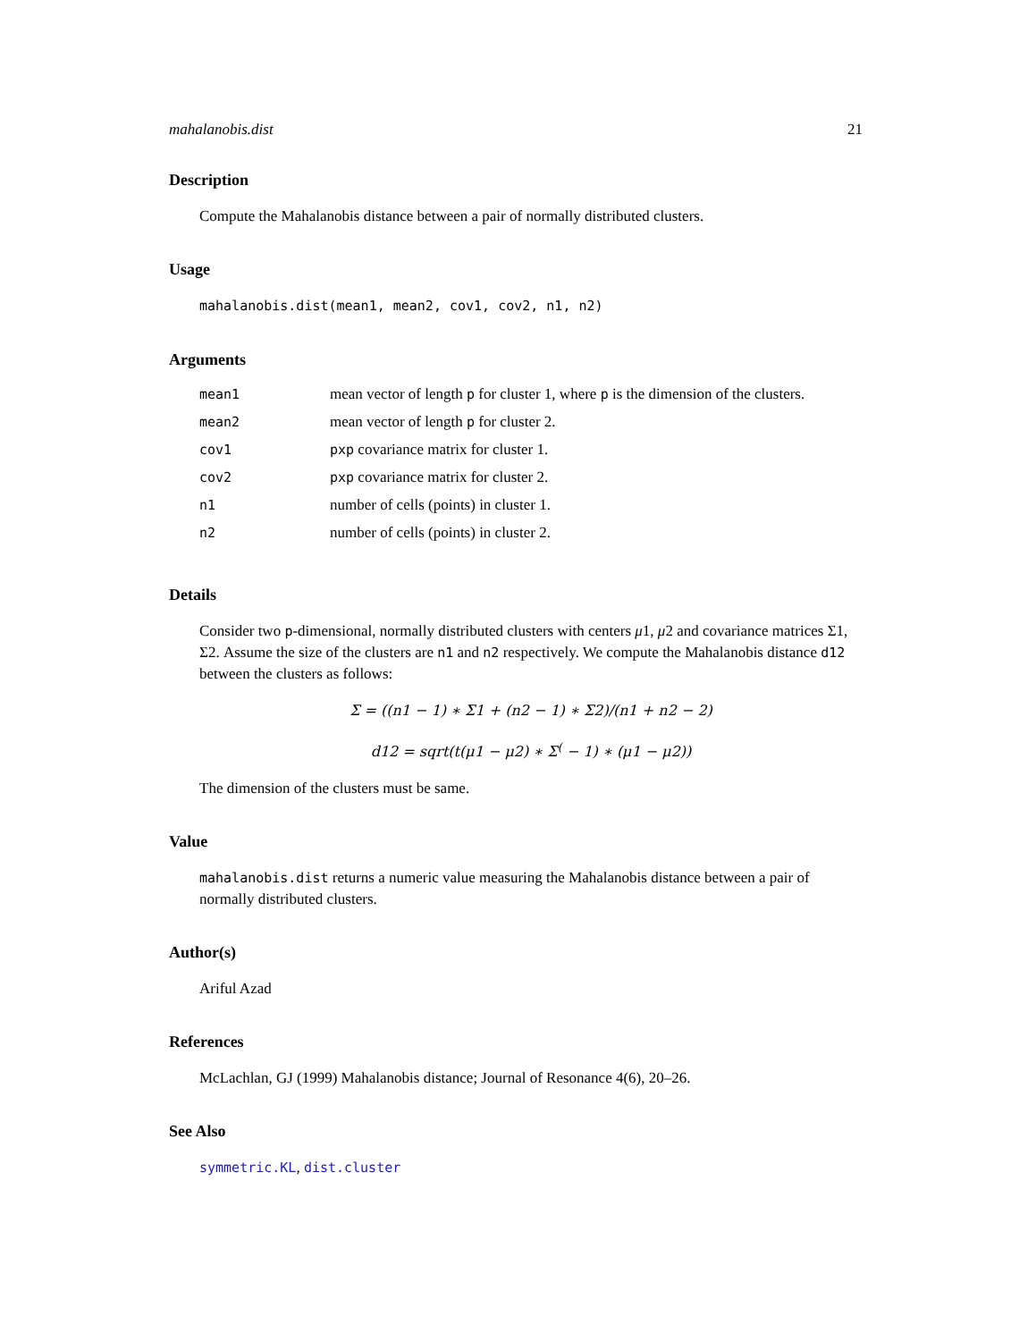mahalanobis.dist 21
Description
Compute the Mahalanobis distance between a pair of normally distributed clusters.
Usage
mahalanobis.dist(mean1, mean2, cov1, cov2, n1, n2)
Arguments
| mean1 | mean vector of length p for cluster 1, where p is the dimension of the clusters. |
| mean2 | mean vector of length p for cluster 2. |
| cov1 | pxp covariance matrix for cluster 1. |
| cov2 | pxp covariance matrix for cluster 2. |
| n1 | number of cells (points) in cluster 1. |
| n2 | number of cells (points) in cluster 2. |
Details
Consider two p-dimensional, normally distributed clusters with centers μ1, μ2 and covariance matrices Σ1, Σ2. Assume the size of the clusters are n1 and n2 respectively. We compute the Mahalanobis distance d12 between the clusters as follows:
Σ = ((n1 − 1) ∗ Σ1 + (n2 − 1) ∗ Σ2)/(n1 + n2 − 2)
d12 = sqrt(t(μ1 − μ2) ∗ Σ<sup>(</sup> − 1) ∗ (μ1 − μ2))
The dimension of the clusters must be same.
Value
mahalanobis.dist returns a numeric value measuring the Mahalanobis distance between a pair of normally distributed clusters.
Author(s)
Ariful Azad
References
McLachlan, GJ (1999) Mahalanobis distance; Journal of Resonance 4(6), 20–26.
See Also
symmetric.KL, dist.cluster